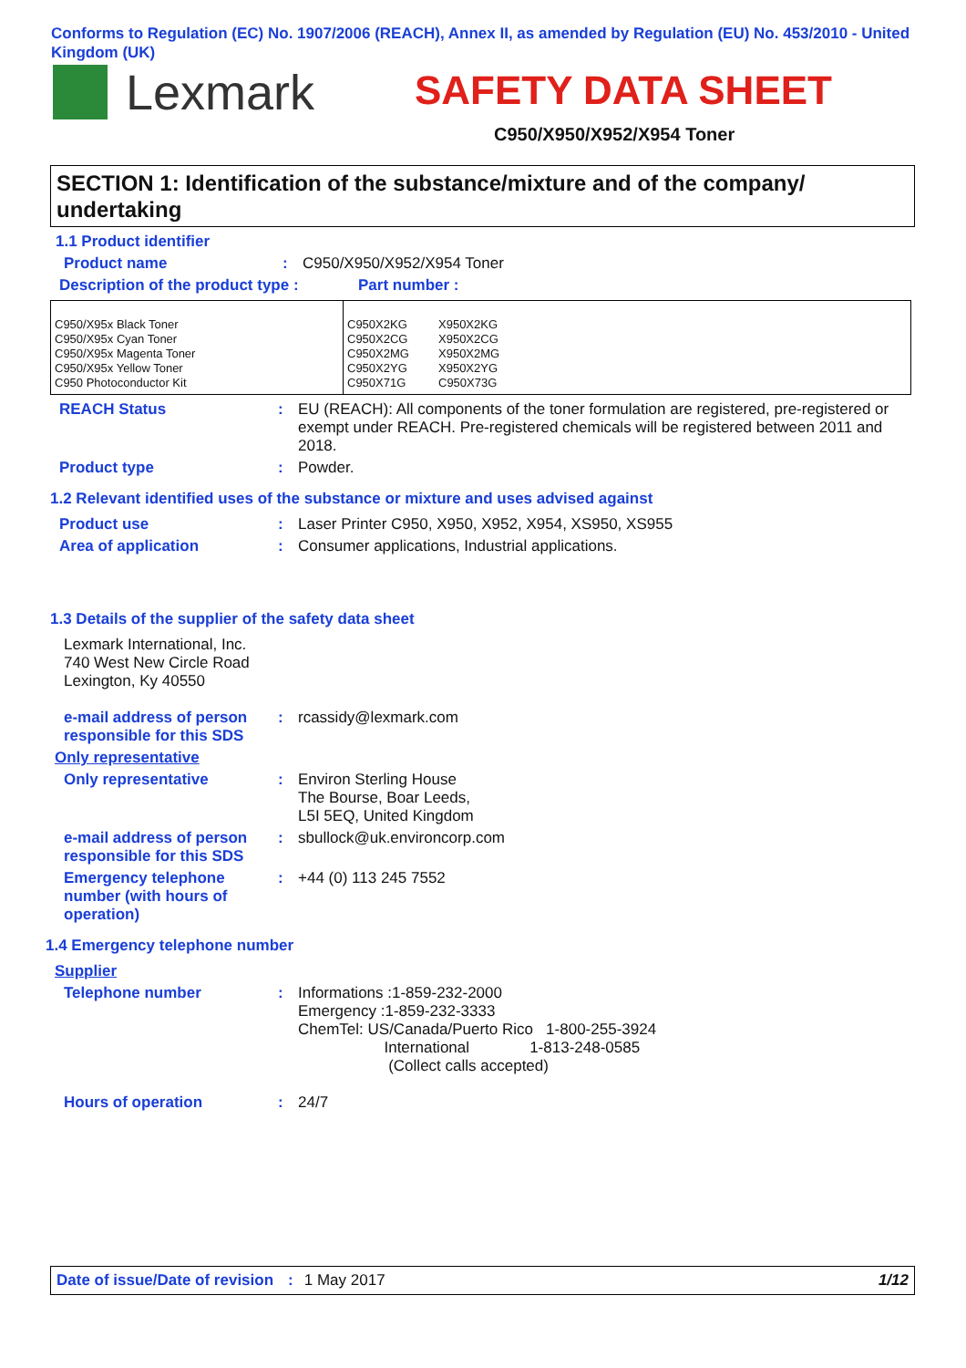Conforms to Regulation (EC) No. 1907/2006 (REACH), Annex II, as amended by Regulation (EU) No. 453/2010 - United Kingdom (UK)
Lexmark SAFETY DATA SHEET
C950/X950/X952/X954 Toner
SECTION 1: Identification of the substance/mixture and of the company/ undertaking
1.1 Product identifier
Product name : C950/X950/X952/X954 Toner
Description of the product type :
Part number :
| C950/X95x Black Toner C950/X95x Cyan Toner C950/X95x Magenta Toner C950/X95x Yellow Toner C950 Photoconductor Kit | C950X2KG C950X2CG C950X2MG C950X2YG C950X71G X950X2KG X950X2CG X950X2MG X950X2YG C950X73G |
REACH Status : EU (REACH): All components of the toner formulation are registered, pre-registered or exempt under REACH. Pre-registered chemicals will be registered between 2011 and 2018.
Product type : Powder.
1.2 Relevant identified uses of the substance or mixture and uses advised against
Product use : Laser Printer C950, X950, X952, X954, XS950, XS955
Area of application : Consumer applications, Industrial applications.
1.3 Details of the supplier of the safety data sheet
Lexmark International, Inc.
740 West New Circle Road
Lexington, Ky 40550
e-mail address of person responsible for this SDS
: rcassidy@lexmark.com
Only representative
Only representative : Environ Sterling House
The Bourse, Boar Leeds,
L5I 5EQ, United Kingdom
e-mail address of person responsible for this SDS
: sbullock@uk.environcorp.com
Emergency telephone number (with hours of operation)
: +44 (0) 113 245 7552
1.4 Emergency telephone number
Supplier
Telephone number : Informations :1-859-232-2000
Emergency :1-859-232-3333
ChemTel: US/Canada/Puerto Rico 1-800-255-3924
International 1-813-248-0585
(Collect calls accepted)
Hours of operation : 24/7
Date of issue/Date of revision: 1 May 2017 1/12